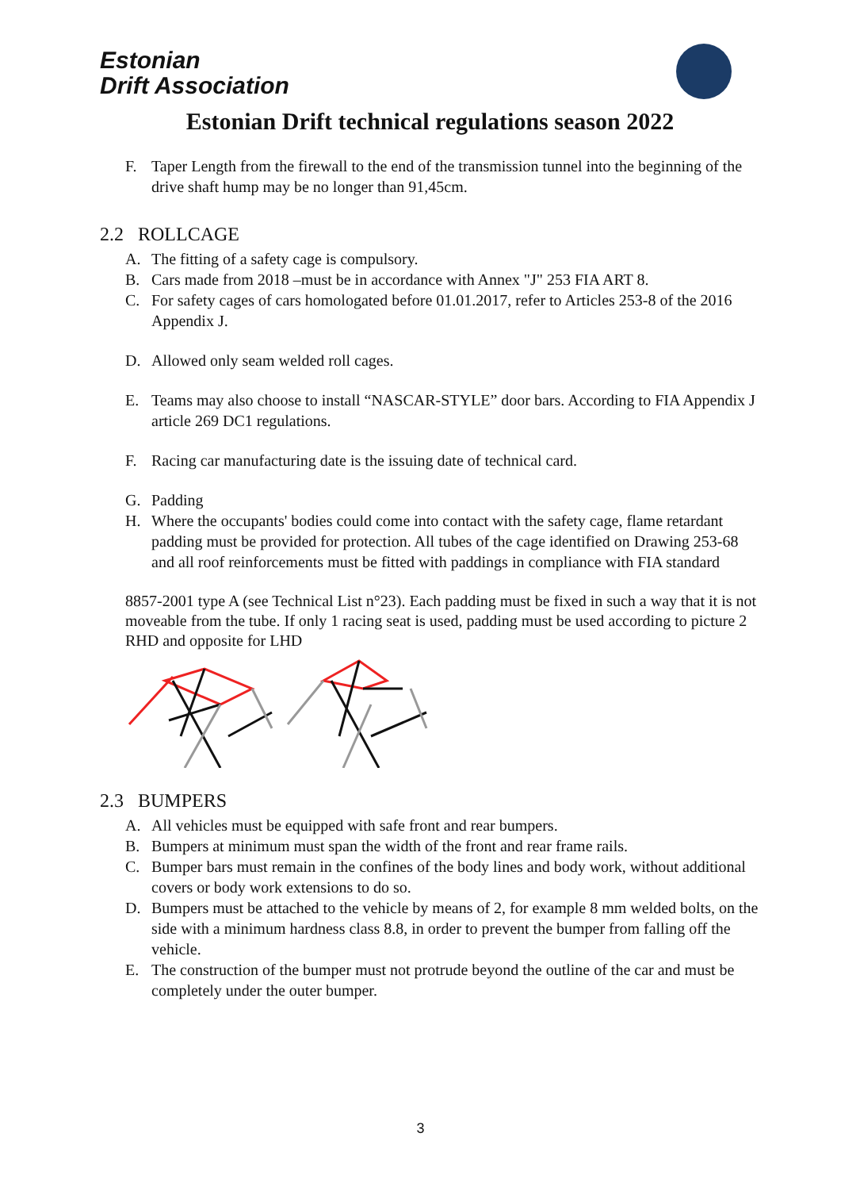Estonian
Drift Association
Estonian Drift technical regulations season 2022
F. Taper Length from the firewall to the end of the transmission tunnel into the beginning of the drive shaft hump may be no longer than 91,45cm.
2.2 ROLLCAGE
A. The fitting of a safety cage is compulsory.
B. Cars made from 2018 –must be in accordance with Annex "J" 253 FIA ART 8.
C. For safety cages of cars homologated before 01.01.2017, refer to Articles 253-8 of the 2016 Appendix J.
D. Allowed only seam welded roll cages.
E. Teams may also choose to install “NASCAR-STYLE” door bars. According to FIA Appendix J article 269 DC1 regulations.
F. Racing car manufacturing date is the issuing date of technical card.
G. Padding
H. Where the occupants' bodies could come into contact with the safety cage, flame retardant padding must be provided for protection. All tubes of the cage identified on Drawing 253-68 and all roof reinforcements must be fitted with paddings in compliance with FIA standard
8857-2001 type A (see Technical List n°23). Each padding must be fixed in such a way that it is not moveable from the tube. If only 1 racing seat is used, padding must be used according to picture 2 RHD and opposite for LHD
2.3 BUMPERS
A. All vehicles must be equipped with safe front and rear bumpers.
B. Bumpers at minimum must span the width of the front and rear frame rails.
C. Bumper bars must remain in the confines of the body lines and body work, without additional covers or body work extensions to do so.
D. Bumpers must be attached to the vehicle by means of 2, for example 8 mm welded bolts, on the side with a minimum hardness class 8.8, in order to prevent the bumper from falling off the vehicle.
E. The construction of the bumper must not protrude beyond the outline of the car and must be completely under the outer bumper.
3